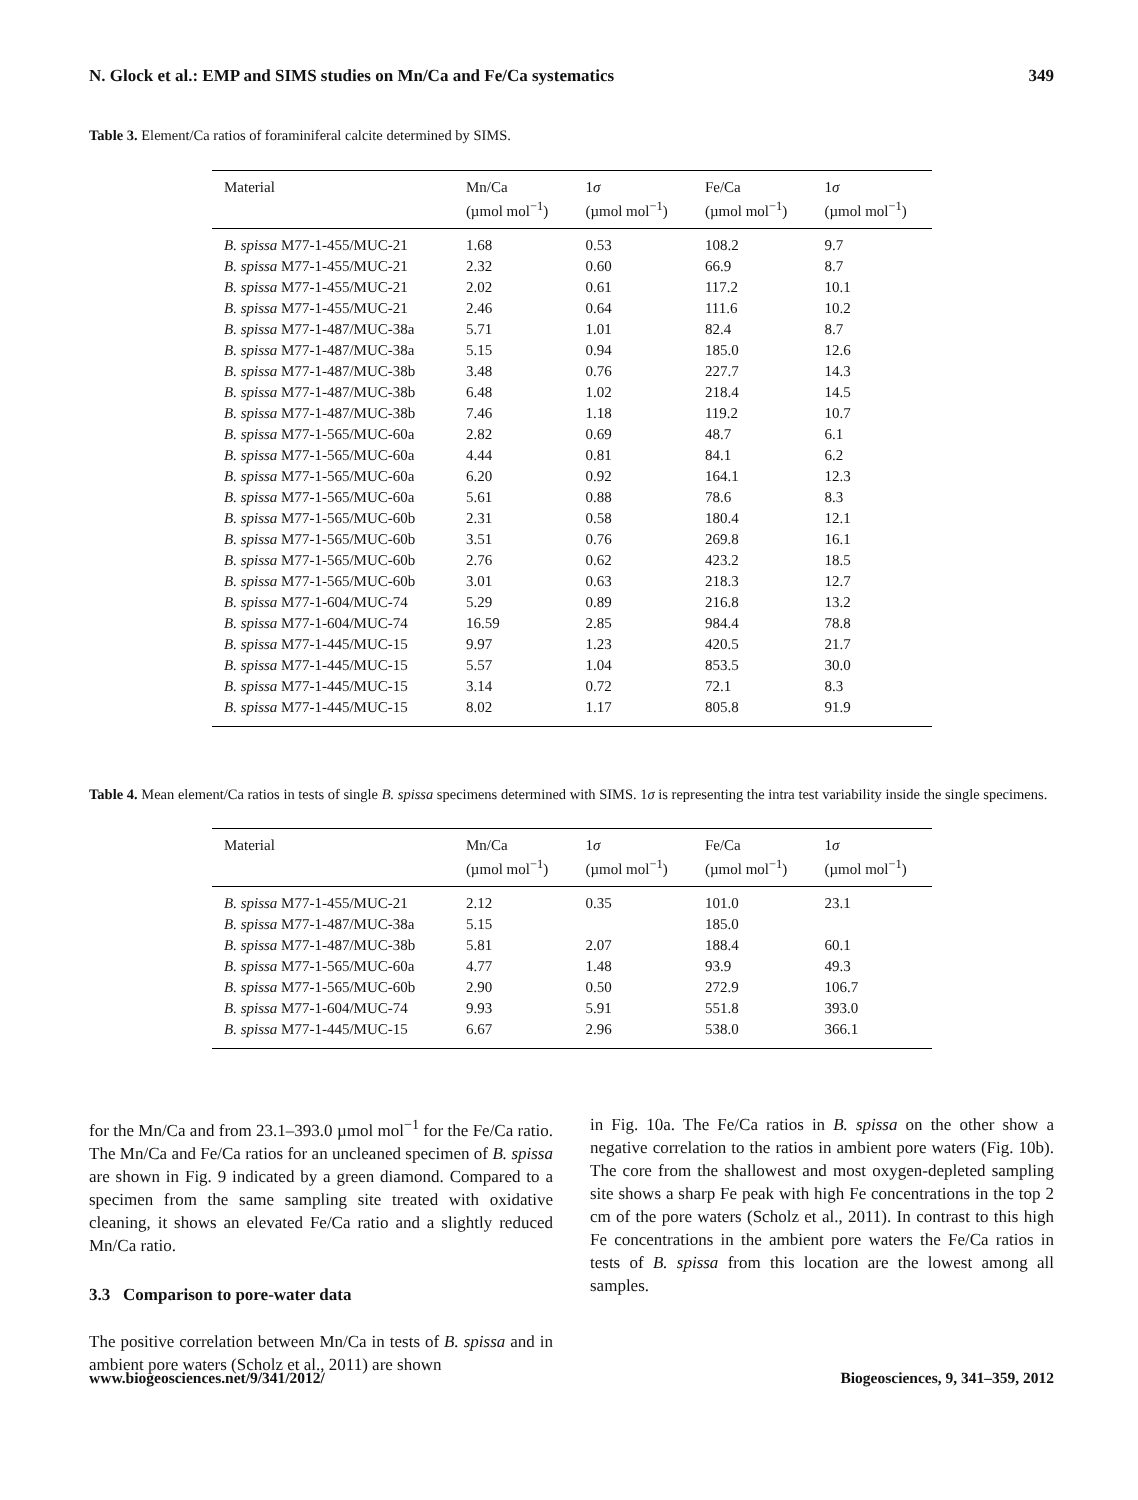N. Glock et al.: EMP and SIMS studies on Mn/Ca and Fe/Ca systematics 349
Table 3. Element/Ca ratios of foraminiferal calcite determined by SIMS.
| Material | Mn/Ca (µmol mol<sup>−1</sup>) | 1 σ (µmol mol<sup>−1</sup>) | Fe/Ca (µmol mol<sup>−1</sup>) | 1 σ (µmol mol<sup>−1</sup>) |
| --- | --- | --- | --- | --- |
| B. spissa M77-1-455/MUC-21 | 1.68 | 0.53 | 108.2 | 9.7 |
| B. spissa M77-1-455/MUC-21 | 2.32 | 0.60 | 66.9 | 8.7 |
| B. spissa M77-1-455/MUC-21 | 2.02 | 0.61 | 117.2 | 10.1 |
| B. spissa M77-1-455/MUC-21 | 2.46 | 0.64 | 111.6 | 10.2 |
| B. spissa M77-1-487/MUC-38a | 5.71 | 1.01 | 82.4 | 8.7 |
| B. spissa M77-1-487/MUC-38a | 5.15 | 0.94 | 185.0 | 12.6 |
| B. spissa M77-1-487/MUC-38b | 3.48 | 0.76 | 227.7 | 14.3 |
| B. spissa M77-1-487/MUC-38b | 6.48 | 1.02 | 218.4 | 14.5 |
| B. spissa M77-1-487/MUC-38b | 7.46 | 1.18 | 119.2 | 10.7 |
| B. spissa M77-1-565/MUC-60a | 2.82 | 0.69 | 48.7 | 6.1 |
| B. spissa M77-1-565/MUC-60a | 4.44 | 0.81 | 84.1 | 6.2 |
| B. spissa M77-1-565/MUC-60a | 6.20 | 0.92 | 164.1 | 12.3 |
| B. spissa M77-1-565/MUC-60a | 5.61 | 0.88 | 78.6 | 8.3 |
| B. spissa M77-1-565/MUC-60b | 2.31 | 0.58 | 180.4 | 12.1 |
| B. spissa M77-1-565/MUC-60b | 3.51 | 0.76 | 269.8 | 16.1 |
| B. spissa M77-1-565/MUC-60b | 2.76 | 0.62 | 423.2 | 18.5 |
| B. spissa M77-1-565/MUC-60b | 3.01 | 0.63 | 218.3 | 12.7 |
| B. spissa M77-1-604/MUC-74 | 5.29 | 0.89 | 216.8 | 13.2 |
| B. spissa M77-1-604/MUC-74 | 16.59 | 2.85 | 984.4 | 78.8 |
| B. spissa M77-1-445/MUC-15 | 9.97 | 1.23 | 420.5 | 21.7 |
| B. spissa M77-1-445/MUC-15 | 5.57 | 1.04 | 853.5 | 30.0 |
| B. spissa M77-1-445/MUC-15 | 3.14 | 0.72 | 72.1 | 8.3 |
| B. spissa M77-1-445/MUC-15 | 8.02 | 1.17 | 805.8 | 91.9 |
Table 4. Mean element/Ca ratios in tests of single B. spissa specimens determined with SIMS. 1σ is representing the intra test variability inside the single specimens.
| Material | Mn/Ca (µmol mol<sup>−1</sup>) | 1 σ (µmol mol<sup>−1</sup>) | Fe/Ca (µmol mol<sup>−1</sup>) | 1 σ (µmol mol<sup>−1</sup>) |
| --- | --- | --- | --- | --- |
| B. spissa M77-1-455/MUC-21 | 2.12 | 0.35 | 101.0 | 23.1 |
| B. spissa M77-1-487/MUC-38a | 5.15 | | 185.0 | |
| B. spissa M77-1-487/MUC-38b | 5.81 | 2.07 | 188.4 | 60.1 |
| B. spissa M77-1-565/MUC-60a | 4.77 | 1.48 | 93.9 | 49.3 |
| B. spissa M77-1-565/MUC-60b | 2.90 | 0.50 | 272.9 | 106.7 |
| B. spissa M77-1-604/MUC-74 | 9.93 | 5.91 | 551.8 | 393.0 |
| B. spissa M77-1-445/MUC-15 | 6.67 | 2.96 | 538.0 | 366.1 |
for the Mn/Ca and from 23.1–393.0 µmol mol<sup>−1</sup> for the Fe/Ca ratio. The Mn/Ca and Fe/Ca ratios for an uncleaned specimen of B. spissa are shown in Fig. 9 indicated by a green diamond. Compared to a specimen from the same sampling site treated with oxidative cleaning, it shows an elevated Fe/Ca ratio and a slightly reduced Mn/Ca ratio.
3.3 Comparison to pore-water data
The positive correlation between Mn/Ca in tests of B. spissa and in ambient pore waters (Scholz et al., 2011) are shown
in Fig. 10a. The Fe/Ca ratios in B. spissa on the other show a negative correlation to the ratios in ambient pore waters (Fig. 10b). The core from the shallowest and most oxygen-depleted sampling site shows a sharp Fe peak with high Fe concentrations in the top 2 cm of the pore waters (Scholz et al., 2011). In contrast to this high Fe concentrations in the ambient pore waters the Fe/Ca ratios in tests of B. spissa from this location are the lowest among all samples.
www.biogeosciences.net/9/341/2012/ Biogeosciences, 9, 341–359, 2012